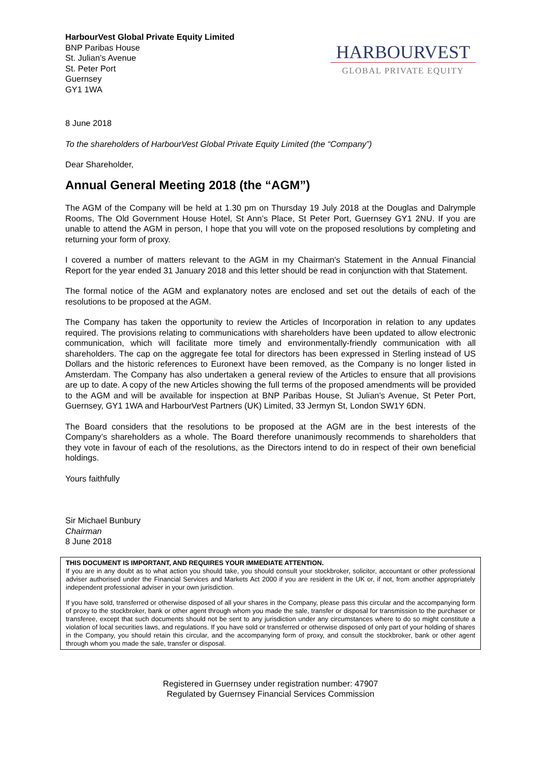HarbourVest Global Private Equity Limited
BNP Paribas House
St. Julian’s Avenue
St. Peter Port
Guernsey
GY1 1WA
HARBOURVEST
GLOBAL PRIVATE EQUITY
8 June 2018
To the shareholders of HarbourVest Global Private Equity Limited (the “Company”)
Dear Shareholder,
Annual General Meeting 2018 (the “AGM”)
The AGM of the Company will be held at 1.30 pm on Thursday 19 July 2018 at the Douglas and Dalrymple Rooms, The Old Government House Hotel, St Ann’s Place, St Peter Port, Guernsey GY1 2NU. If you are unable to attend the AGM in person, I hope that you will vote on the proposed resolutions by completing and returning your form of proxy.
I covered a number of matters relevant to the AGM in my Chairman's Statement in the Annual Financial Report for the year ended 31 January 2018 and this letter should be read in conjunction with that Statement.
The formal notice of the AGM and explanatory notes are enclosed and set out the details of each of the resolutions to be proposed at the AGM.
The Company has taken the opportunity to review the Articles of Incorporation in relation to any updates required. The provisions relating to communications with shareholders have been updated to allow electronic communication, which will facilitate more timely and environmentally-friendly communication with all shareholders. The cap on the aggregate fee total for directors has been expressed in Sterling instead of US Dollars and the historic references to Euronext have been removed, as the Company is no longer listed in Amsterdam. The Company has also undertaken a general review of the Articles to ensure that all provisions are up to date. A copy of the new Articles showing the full terms of the proposed amendments will be provided to the AGM and will be available for inspection at BNP Paribas House, St Julian’s Avenue, St Peter Port, Guernsey, GY1 1WA and HarbourVest Partners (UK) Limited, 33 Jermyn St, London SW1Y 6DN.
The Board considers that the resolutions to be proposed at the AGM are in the best interests of the Company’s shareholders as a whole. The Board therefore unanimously recommends to shareholders that they vote in favour of each of the resolutions, as the Directors intend to do in respect of their own beneficial holdings.
Yours faithfully
Sir Michael Bunbury
Chairman
8 June 2018
THIS DOCUMENT IS IMPORTANT, AND REQUIRES YOUR IMMEDIATE ATTENTION.
If you are in any doubt as to what action you should take, you should consult your stockbroker, solicitor, accountant or other professional adviser authorised under the Financial Services and Markets Act 2000 if you are resident in the UK or, if not, from another appropriately independent professional adviser in your own jurisdiction.
If you have sold, transferred or otherwise disposed of all your shares in the Company, please pass this circular and the accompanying form of proxy to the stockbroker, bank or other agent through whom you made the sale, transfer or disposal for transmission to the purchaser or transferee, except that such documents should not be sent to any jurisdiction under any circumstances where to do so might constitute a violation of local securities laws, and regulations. If you have sold or transferred or otherwise disposed of only part of your holding of shares in the Company, you should retain this circular, and the accompanying form of proxy, and consult the stockbroker, bank or other agent through whom you made the sale, transfer or disposal.
Registered in Guernsey under registration number: 47907
Regulated by Guernsey Financial Services Commission